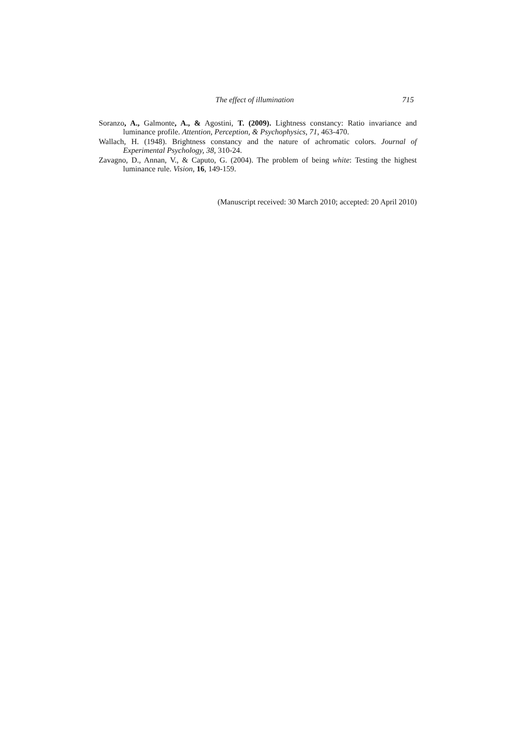The effect of illumination 715
Soranzo, A., Galmonte, A., & Agostini, T. (2009). Lightness constancy: Ratio invariance and luminance profile. Attention, Perception, & Psychophysics, 71, 463-470.
Wallach, H. (1948). Brightness constancy and the nature of achromatic colors. Journal of Experimental Psychology, 38, 310-24.
Zavagno, D., Annan, V., & Caputo, G. (2004). The problem of being white: Testing the highest luminance rule. Vision, 16, 149-159.
(Manuscript received: 30 March 2010; accepted: 20 April 2010)